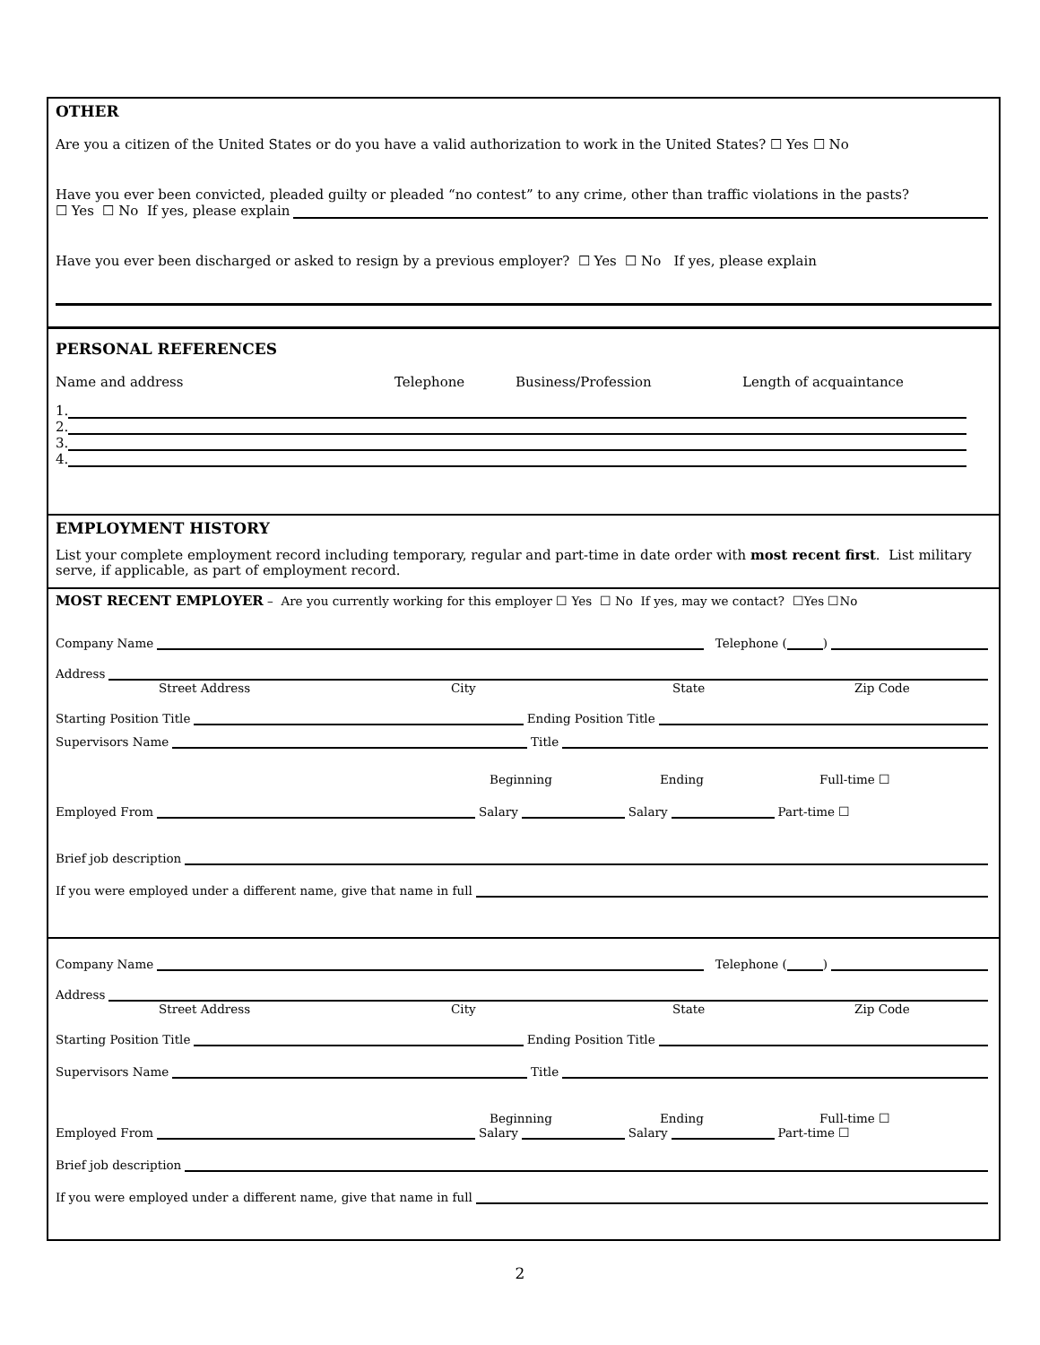OTHER
Are you a citizen of the United States or do you have a valid authorization to work in the United States? ☐ Yes ☐ No
Have you ever been convicted, pleaded guilty or pleaded “no contest” to any crime, other than traffic violations in the pasts?
☐ Yes ☐ No If yes, please explain
Have you ever been discharged or asked to resign by a previous employer? ☐ Yes ☐ No If yes, please explain
PERSONAL REFERENCES
Name and address Telephone Business/Profession Length of acquaintance
1.
2.
3.
4.
EMPLOYMENT HISTORY
List your complete employment record including temporary, regular and part-time in date order with most recent first. List military serve, if applicable, as part of employment record.
MOST RECENT EMPLOYER – Are you currently working for this employer ☐ Yes ☐ No If yes, may we contact? ☐Yes ☐No
Company Name Telephone ( )
Address
Street Address City State Zip Code
Starting Position Title Ending Position Title
Supervisors Name Title
Beginning Ending Full-time ☐
Employed From Salary Salary Part-time ☐
Brief job description
If you were employed under a different name, give that name in full
Company Name Telephone ( )
Address
Street Address City State Zip Code
Starting Position Title Ending Position Title
Supervisors Name Title
Beginning Ending Full-time ☐
Employed From Salary Salary Part-time ☐
Brief job description
If you were employed under a different name, give that name in full
2